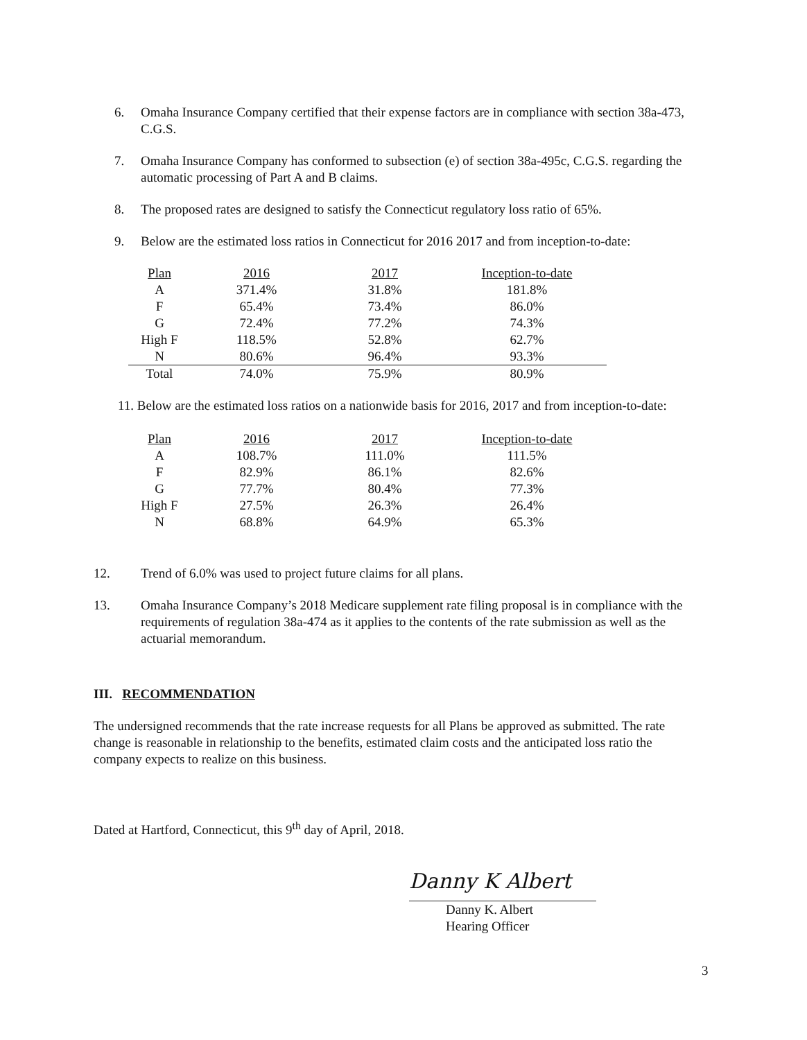6. Omaha Insurance Company certified that their expense factors are in compliance with section 38a-473, C.G.S.
7. Omaha Insurance Company has conformed to subsection (e) of section 38a-495c, C.G.S. regarding the automatic processing of Part A and B claims.
8. The proposed rates are designed to satisfy the Connecticut regulatory loss ratio of 65%.
9. Below are the estimated loss ratios in Connecticut for 2016 2017 and from inception-to-date:
| Plan | 2016 | 2017 | Inception-to-date |
| A | 371.4% | 31.8% | 181.8% |
| F | 65.4% | 73.4% | 86.0% |
| G | 72.4% | 77.2% | 74.3% |
| High F | 118.5% | 52.8% | 62.7% |
| N | 80.6% | 96.4% | 93.3% |
| Total | 74.0% | 75.9% | 80.9% |
11. Below are the estimated loss ratios on a nationwide basis for 2016, 2017 and from inception-to-date:
| Plan | 2016 | 2017 | Inception-to-date |
| A | 108.7% | 111.0% | 111.5% |
| F | 82.9% | 86.1% | 82.6% |
| G | 77.7% | 80.4% | 77.3% |
| High F | 27.5% | 26.3% | 26.4% |
| N | 68.8% | 64.9% | 65.3% |
12. Trend of 6.0% was used to project future claims for all plans.
13. Omaha Insurance Company’s 2018 Medicare supplement rate filing proposal is in compliance with the requirements of regulation 38a-474 as it applies to the contents of the rate submission as well as the actuarial memorandum.
III. RECOMMENDATION
The undersigned recommends that the rate increase requests for all Plans be approved as submitted. The rate change is reasonable in relationship to the benefits, estimated claim costs and the anticipated loss ratio the company expects to realize on this business.
Dated at Hartford, Connecticut, this 9<sup>th</sup> day of April, 2018.
Danny K Albert
Danny K. Albert
Hearing Officer
3